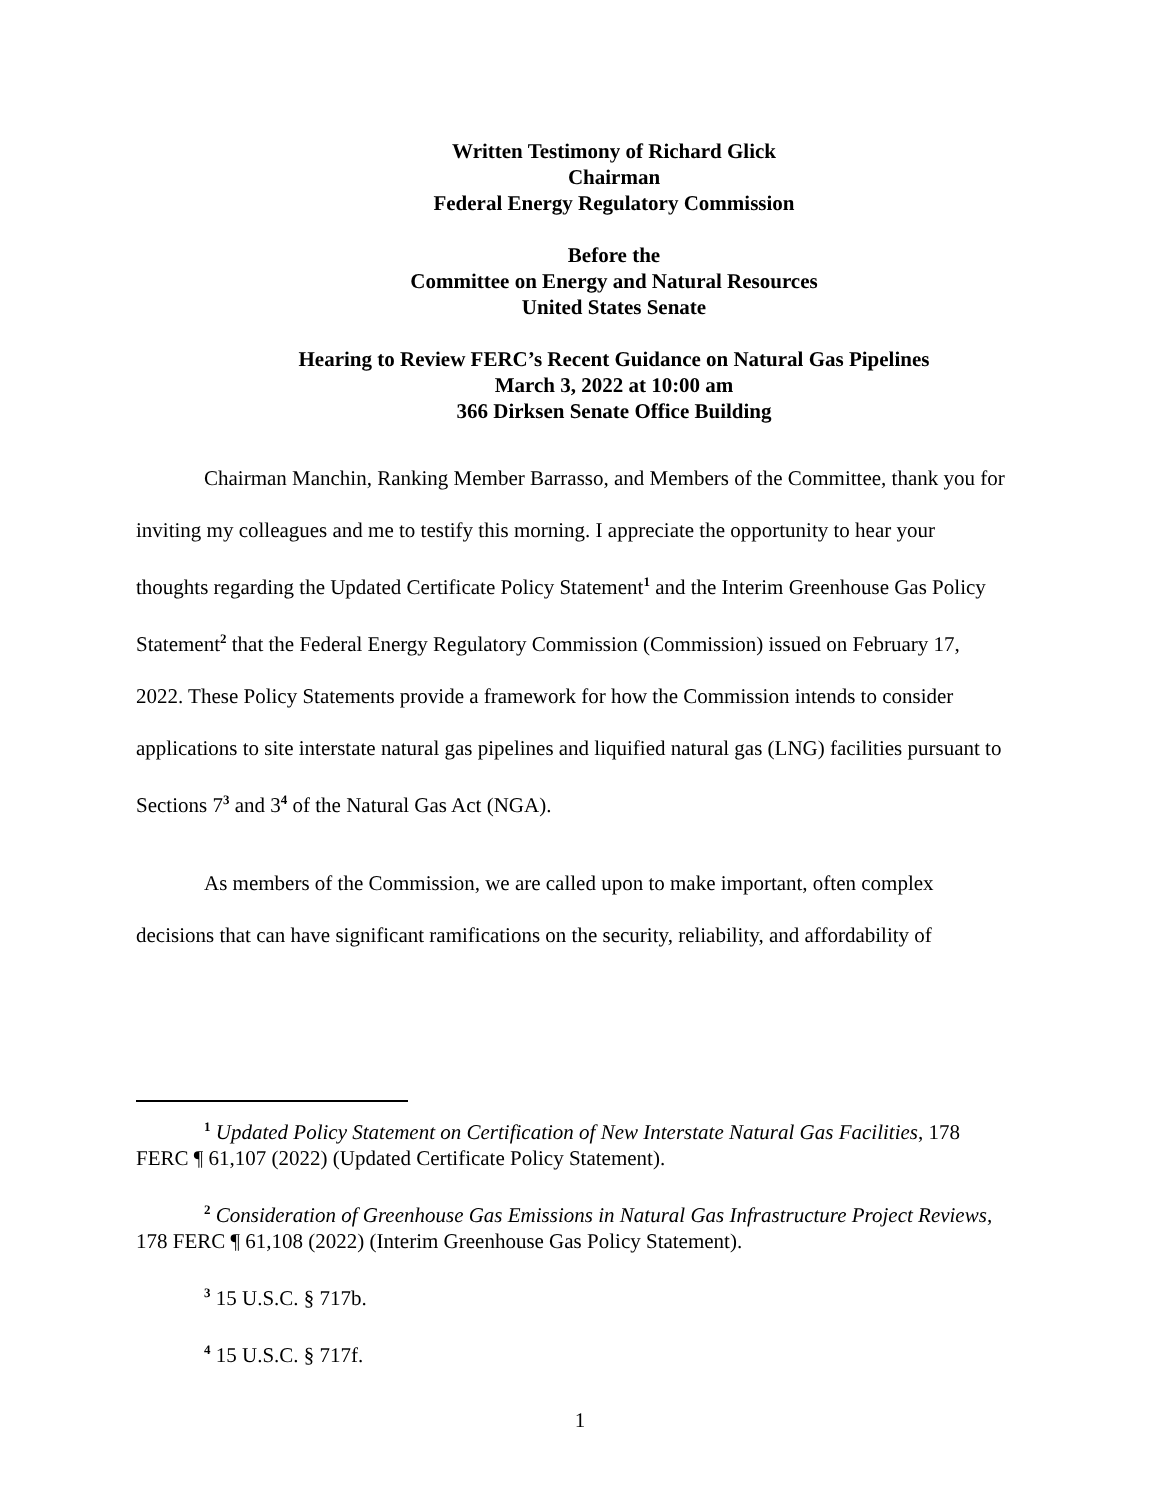Written Testimony of Richard Glick
Chairman
Federal Energy Regulatory Commission
Before the
Committee on Energy and Natural Resources
United States Senate
Hearing to Review FERC’s Recent Guidance on Natural Gas Pipelines
March 3, 2022 at 10:00 am
366 Dirksen Senate Office Building
Chairman Manchin, Ranking Member Barrasso, and Members of the Committee, thank you for inviting my colleagues and me to testify this morning. I appreciate the opportunity to hear your thoughts regarding the Updated Certificate Policy Statement<sup>1</sup> and the Interim Greenhouse Gas Policy Statement<sup>2</sup> that the Federal Energy Regulatory Commission (Commission) issued on February 17, 2022. These Policy Statements provide a framework for how the Commission intends to consider applications to site interstate natural gas pipelines and liquified natural gas (LNG) facilities pursuant to Sections 7<sup>3</sup> and 3<sup>4</sup> of the Natural Gas Act (NGA).
As members of the Commission, we are called upon to make important, often complex decisions that can have significant ramifications on the security, reliability, and affordability of
<sup>1</sup> Updated Policy Statement on Certification of New Interstate Natural Gas Facilities, 178 FERC ¶ 61,107 (2022) (Updated Certificate Policy Statement).
<sup>2</sup> Consideration of Greenhouse Gas Emissions in Natural Gas Infrastructure Project Reviews, 178 FERC ¶ 61,108 (2022) (Interim Greenhouse Gas Policy Statement).
<sup>3</sup> 15 U.S.C. § 717b.
<sup>4</sup> 15 U.S.C. § 717f.
1